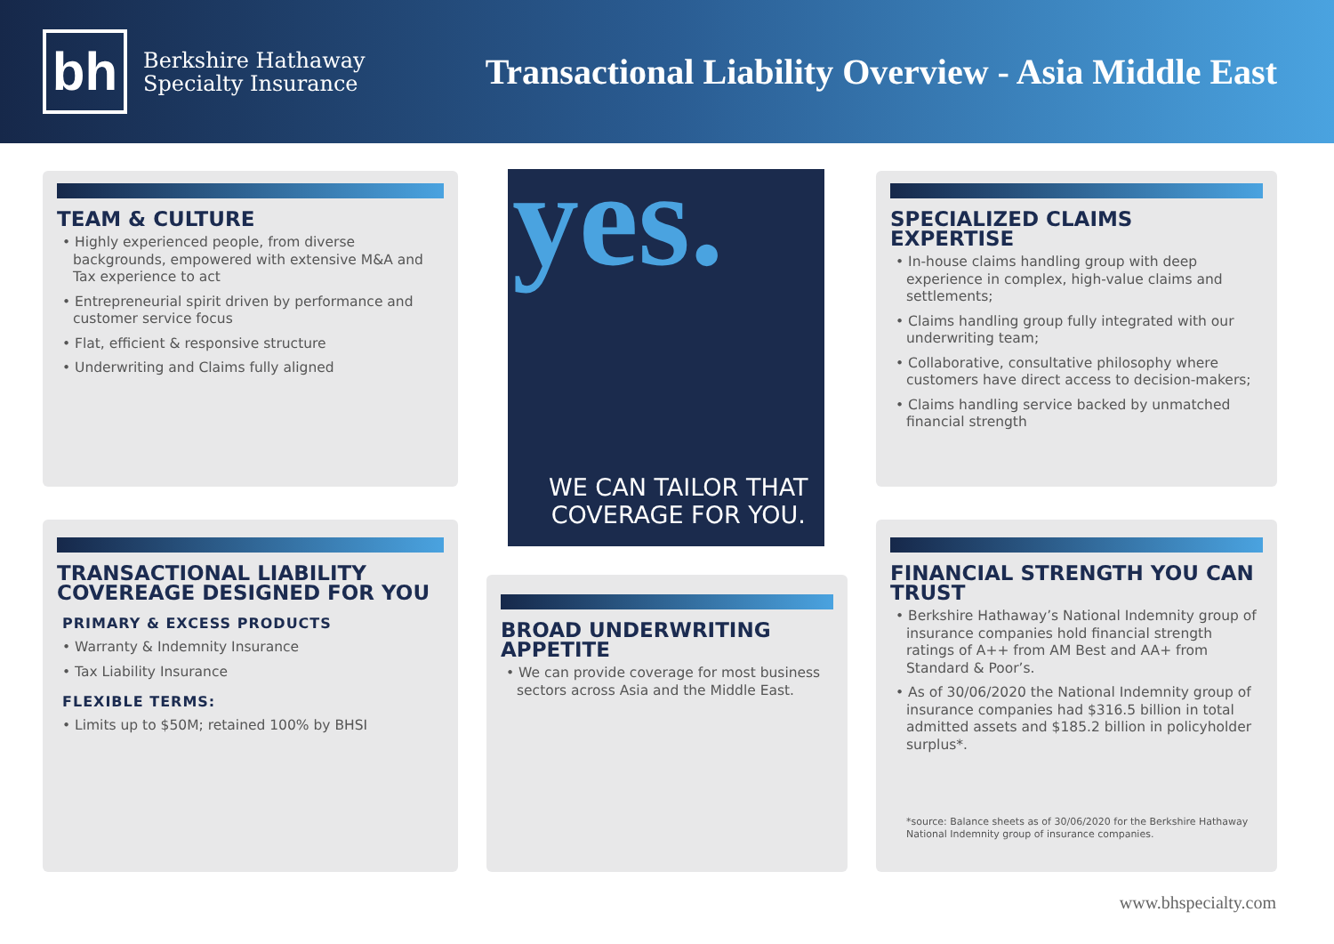bh
Berkshire Hathaway
Specialty Insurance
Transactional Liability Overview - Asia Middle East
TEAM & CULTURE
• Highly experienced people, from diverse backgrounds, empowered with extensive M&A and Tax experience to act
• Entrepreneurial spirit driven by performance and customer service focus
• Flat, efficient & responsive structure
• Underwriting and Claims fully aligned
WE CAN TAILOR THAT
COVERAGE FOR YOU.
yes.
SPECIALIZED CLAIMS EXPERTISE
• In-house claims handling group with deep experience in complex, high-value claims and settlements;
• Claims handling group fully integrated with our underwriting team;
• Collaborative, consultative philosophy where customers have direct access to decision-makers;
• Claims handling service backed by unmatched financial strength
TRANSACTIONAL LIABILITY COVEREAGE DESIGNED FOR YOU
PRIMARY & EXCESS PRODUCTS
• Warranty & Indemnity Insurance
• Tax Liability Insurance
FLEXIBLE TERMS:
• Limits up to $50M; retained 100% by BHSI
BROAD UNDERWRITING APPETITE
• We can provide coverage for most business sectors across Asia and the Middle East.
FINANCIAL STRENGTH YOU CAN TRUST
• Berkshire Hathaway’s National Indemnity group of insurance companies hold financial strength ratings of A++ from AM Best and AA+ from Standard & Poor’s.
• As of 30/06/2020 the National Indemnity group of insurance companies had $316.5 billion in total admitted assets and $185.2 billion in policyholder surplus*.
*source: Balance sheets as of 30/06/2020 for the Berkshire Hathaway National Indemnity group of insurance companies.
www.bhspecialty.com